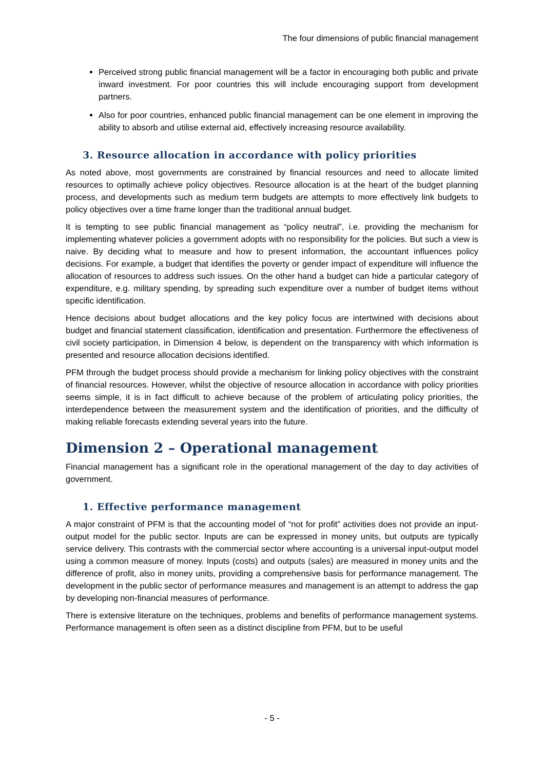The four dimensions of public financial management
Perceived strong public financial management will be a factor in encouraging both public and private inward investment. For poor countries this will include encouraging support from development partners.
Also for poor countries, enhanced public financial management can be one element in improving the ability to absorb and utilise external aid, effectively increasing resource availability.
3. Resource allocation in accordance with policy priorities
As noted above, most governments are constrained by financial resources and need to allocate limited resources to optimally achieve policy objectives. Resource allocation is at the heart of the budget planning process, and developments such as medium term budgets are attempts to more effectively link budgets to policy objectives over a time frame longer than the traditional annual budget.
It is tempting to see public financial management as “policy neutral”, i.e. providing the mechanism for implementing whatever policies a government adopts with no responsibility for the policies. But such a view is naive. By deciding what to measure and how to present information, the accountant influences policy decisions. For example, a budget that identifies the poverty or gender impact of expenditure will influence the allocation of resources to address such issues. On the other hand a budget can hide a particular category of expenditure, e.g. military spending, by spreading such expenditure over a number of budget items without specific identification.
Hence decisions about budget allocations and the key policy focus are intertwined with decisions about budget and financial statement classification, identification and presentation. Furthermore the effectiveness of civil society participation, in Dimension 4 below, is dependent on the transparency with which information is presented and resource allocation decisions identified.
PFM through the budget process should provide a mechanism for linking policy objectives with the constraint of financial resources. However, whilst the objective of resource allocation in accordance with policy priorities seems simple, it is in fact difficult to achieve because of the problem of articulating policy priorities, the interdependence between the measurement system and the identification of priorities, and the difficulty of making reliable forecasts extending several years into the future.
Dimension 2 – Operational management
Financial management has a significant role in the operational management of the day to day activities of government.
1. Effective performance management
A major constraint of PFM is that the accounting model of “not for profit” activities does not provide an input-output model for the public sector. Inputs are can be expressed in money units, but outputs are typically service delivery. This contrasts with the commercial sector where accounting is a universal input-output model using a common measure of money. Inputs (costs) and outputs (sales) are measured in money units and the difference of profit, also in money units, providing a comprehensive basis for performance management. The development in the public sector of performance measures and management is an attempt to address the gap by developing non-financial measures of performance.
There is extensive literature on the techniques, problems and benefits of performance management systems. Performance management is often seen as a distinct discipline from PFM, but to be useful
- 5 -